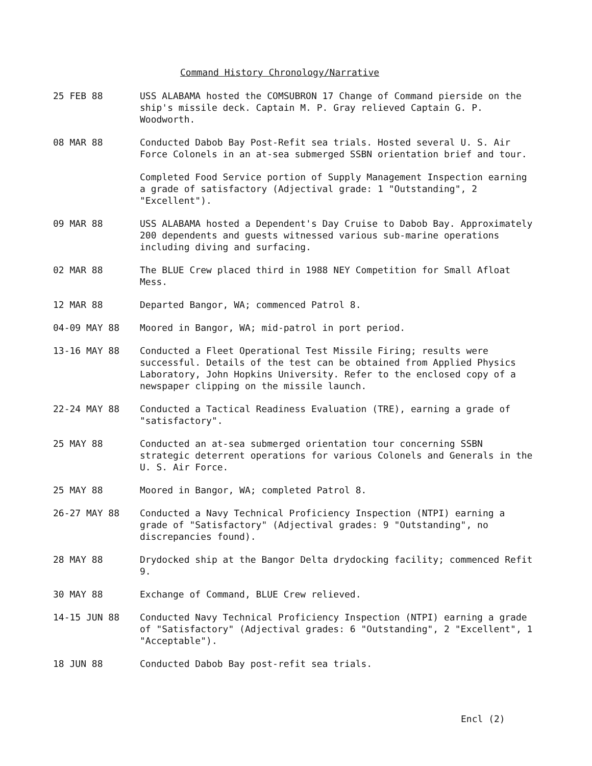Command History Chronology/Narrative
25 FEB 88 USS ALABAMA hosted the COMSUBRON 17 Change of Command pierside on the ship's missile deck. Captain M. P. Gray relieved Captain G. P. Woodworth.
08 MAR 88 Conducted Dabob Bay Post-Refit sea trials. Hosted several U. S. Air Force Colonels in an at-sea submerged SSBN orientation brief and tour.
Completed Food Service portion of Supply Management Inspection earning a grade of satisfactory (Adjectival grade: 1 "Outstanding", 2 "Excellent").
09 MAR 88 USS ALABAMA hosted a Dependent's Day Cruise to Dabob Bay. Approximately 200 dependents and guests witnessed various sub-marine operations including diving and surfacing.
02 MAR 88 The BLUE Crew placed third in 1988 NEY Competition for Small Afloat Mess.
12 MAR 88 Departed Bangor, WA; commenced Patrol 8.
04-09 MAY 88 Moored in Bangor, WA; mid-patrol in port period.
13-16 MAY 88 Conducted a Fleet Operational Test Missile Firing; results were successful. Details of the test can be obtained from Applied Physics Laboratory, John Hopkins University. Refer to the enclosed copy of a newspaper clipping on the missile launch.
22-24 MAY 88 Conducted a Tactical Readiness Evaluation (TRE), earning a grade of "satisfactory".
25 MAY 88 Conducted an at-sea submerged orientation tour concerning SSBN strategic deterrent operations for various Colonels and Generals in the U. S. Air Force.
25 MAY 88 Moored in Bangor, WA; completed Patrol 8.
26-27 MAY 88 Conducted a Navy Technical Proficiency Inspection (NTPI) earning a grade of "Satisfactory" (Adjectival grades: 9 "Outstanding", no discrepancies found).
28 MAY 88 Drydocked ship at the Bangor Delta drydocking facility; commenced Refit 9.
30 MAY 88 Exchange of Command, BLUE Crew relieved.
14-15 JUN 88 Conducted Navy Technical Proficiency Inspection (NTPI) earning a grade of "Satisfactory" (Adjectival grades: 6 "Outstanding", 2 "Excellent", 1 "Acceptable").
18 JUN 88 Conducted Dabob Bay post-refit sea trials.
Encl (2)